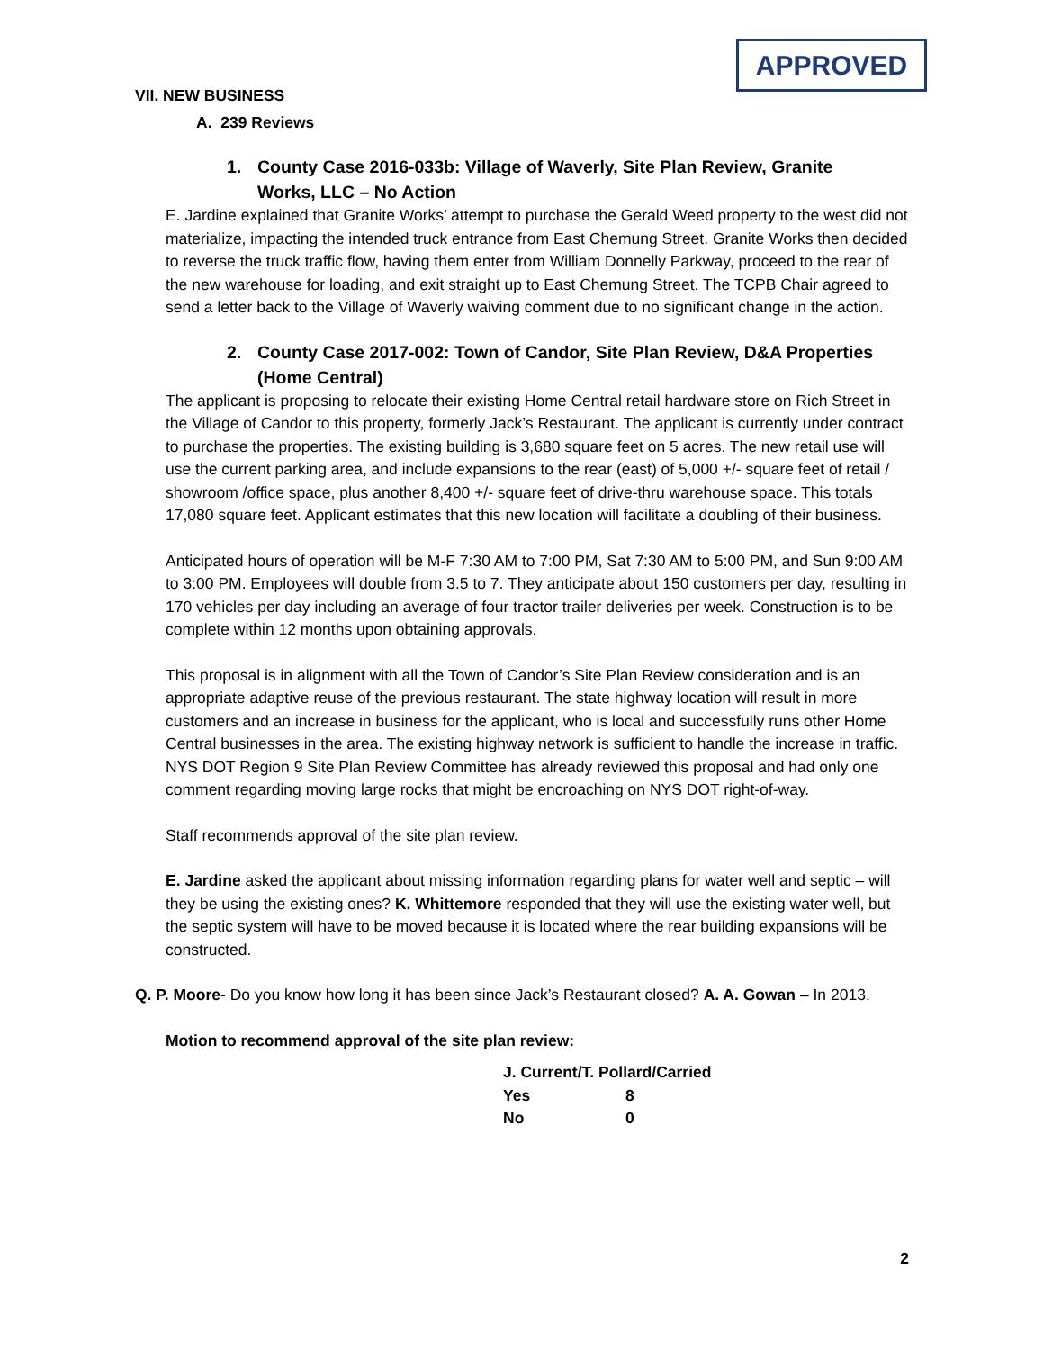APPROVED
VII. NEW BUSINESS
A. 239 Reviews
1. County Case 2016-033b: Village of Waverly, Site Plan Review, Granite Works, LLC – No Action
E. Jardine explained that Granite Works’ attempt to purchase the Gerald Weed property to the west did not materialize, impacting the intended truck entrance from East Chemung Street. Granite Works then decided to reverse the truck traffic flow, having them enter from William Donnelly Parkway, proceed to the rear of the new warehouse for loading, and exit straight up to East Chemung Street. The TCPB Chair agreed to send a letter back to the Village of Waverly waiving comment due to no significant change in the action.
2. County Case 2017-002: Town of Candor, Site Plan Review, D&A Properties (Home Central)
The applicant is proposing to relocate their existing Home Central retail hardware store on Rich Street in the Village of Candor to this property, formerly Jack’s Restaurant. The applicant is currently under contract to purchase the properties. The existing building is 3,680 square feet on 5 acres. The new retail use will use the current parking area, and include expansions to the rear (east) of 5,000 +/- square feet of retail / showroom /office space, plus another 8,400 +/- square feet of drive-thru warehouse space. This totals 17,080 square feet. Applicant estimates that this new location will facilitate a doubling of their business.
Anticipated hours of operation will be M-F 7:30 AM to 7:00 PM, Sat 7:30 AM to 5:00 PM, and Sun 9:00 AM to 3:00 PM. Employees will double from 3.5 to 7. They anticipate about 150 customers per day, resulting in 170 vehicles per day including an average of four tractor trailer deliveries per week. Construction is to be complete within 12 months upon obtaining approvals.
This proposal is in alignment with all the Town of Candor’s Site Plan Review consideration and is an appropriate adaptive reuse of the previous restaurant. The state highway location will result in more customers and an increase in business for the applicant, who is local and successfully runs other Home Central businesses in the area. The existing highway network is sufficient to handle the increase in traffic. NYS DOT Region 9 Site Plan Review Committee has already reviewed this proposal and had only one comment regarding moving large rocks that might be encroaching on NYS DOT right-of-way.
Staff recommends approval of the site plan review.
E. Jardine asked the applicant about missing information regarding plans for water well and septic – will they be using the existing ones? K. Whittemore responded that they will use the existing water well, but the septic system will have to be moved because it is located where the rear building expansions will be constructed.
Q. P. Moore- Do you know how long it has been since Jack’s Restaurant closed? A. A. Gowan – In 2013.
Motion to recommend approval of the site plan review:
| J. Current/T. Pollard/Carried | |
| Yes | 8 |
| No | 0 |
2